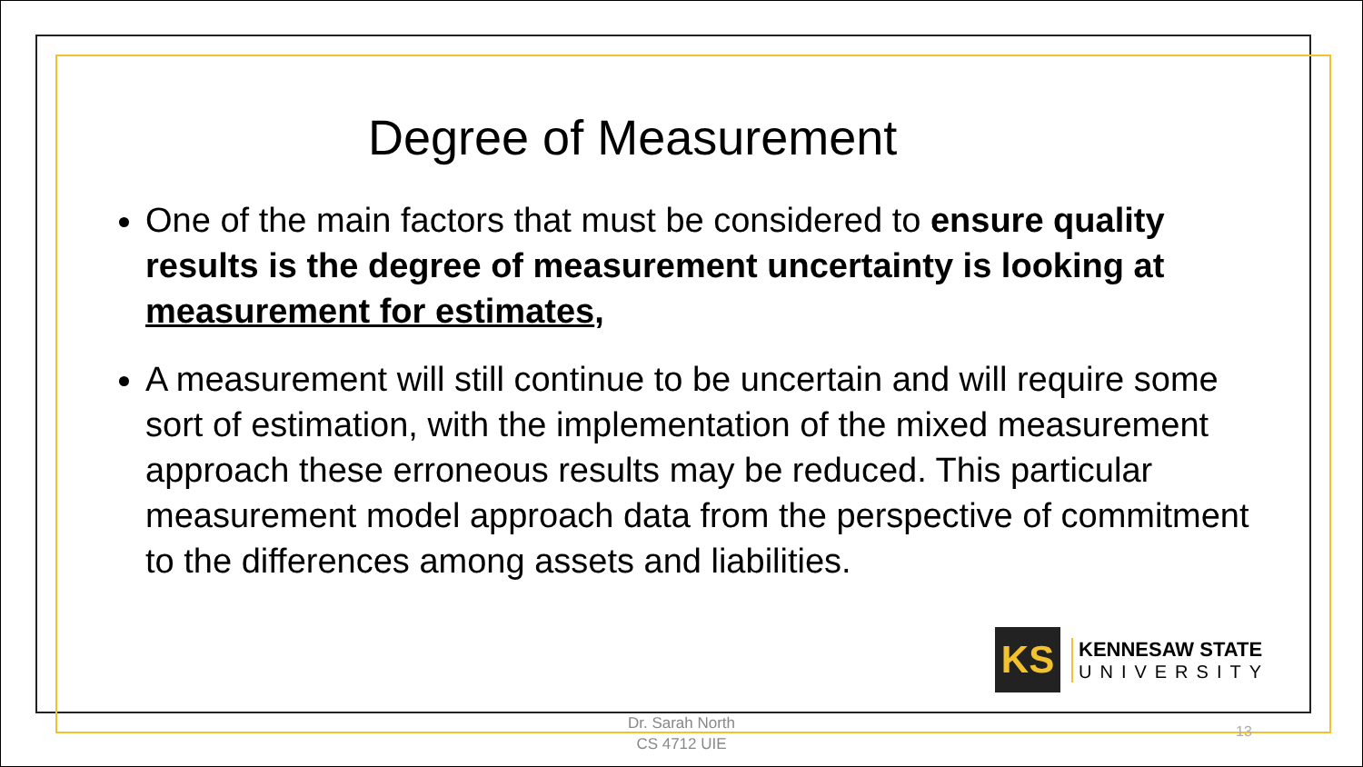Degree of Measurement
One of the main factors that must be considered to ensure quality results is the degree of measurement uncertainty is looking at measurement for estimates,
A measurement will still continue to be uncertain and will require some sort of estimation, with the implementation of the mixed measurement approach these erroneous results may be reduced. This particular measurement model approach data from the perspective of commitment to the differences among assets and liabilities.
KS
KENNESAW STATE
UNIVERSITY
Dr. Sarah North
CS 4712 UIE
13